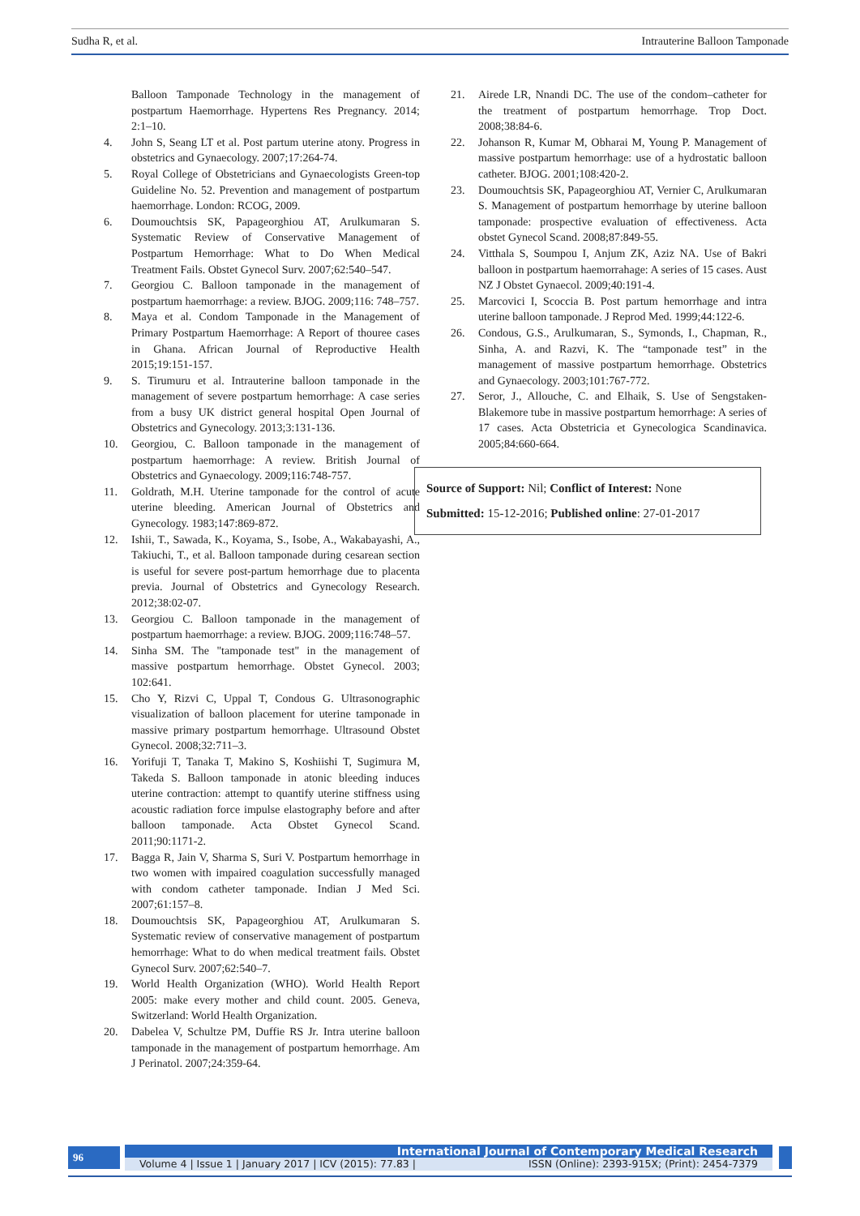Sudha R, et al. Intrauterine Balloon Tamponade
Balloon Tamponade Technology in the management of postpartum Haemorrhage. Hypertens Res Pregnancy. 2014; 2:1–10.
4. John S, Seang LT et al. Post partum uterine atony. Progress in obstetrics and Gynaecology. 2007;17:264-74.
5. Royal College of Obstetricians and Gynaecologists Green-top Guideline No. 52. Prevention and management of postpartum haemorrhage. London: RCOG, 2009.
6. Doumouchtsis SK, Papageorghiou AT, Arulkumaran S. Systematic Review of Conservative Management of Postpartum Hemorrhage: What to Do When Medical Treatment Fails. Obstet Gynecol Surv. 2007;62:540–547.
7. Georgiou C. Balloon tamponade in the management of postpartum haemorrhage: a review. BJOG. 2009;116: 748–757.
8. Maya et al. Condom Tamponade in the Management of Primary Postpartum Haemorrhage: A Report of thouree cases in Ghana. African Journal of Reproductive Health 2015;19:151-157.
9. S. Tirumuru et al. Intrauterine balloon tamponade in the management of severe postpartum hemorrhage: A case series from a busy UK district general hospital Open Journal of Obstetrics and Gynecology. 2013;3:131-136.
10. Georgiou, C. Balloon tamponade in the management of postpartum haemorrhage: A review. British Journal of Obstetrics and Gynaecology. 2009;116:748-757.
11. Goldrath, M.H. Uterine tamponade for the control of acute uterine bleeding. American Journal of Obstetrics and Gynecology. 1983;147:869-872.
12. Ishii, T., Sawada, K., Koyama, S., Isobe, A., Wakabayashi, A., Takiuchi, T., et al. Balloon tamponade during cesarean section is useful for severe post-partum hemorrhage due to placenta previa. Journal of Obstetrics and Gynecology Research. 2012;38:02-07.
13. Georgiou C. Balloon tamponade in the management of postpartum haemorrhage: a review. BJOG. 2009;116:748–57.
14. Sinha SM. The "tamponade test" in the management of massive postpartum hemorrhage. Obstet Gynecol. 2003; 102:641.
15. Cho Y, Rizvi C, Uppal T, Condous G. Ultrasonographic visualization of balloon placement for uterine tamponade in massive primary postpartum hemorrhage. Ultrasound Obstet Gynecol. 2008;32:711–3.
16. Yorifuji T, Tanaka T, Makino S, Koshiishi T, Sugimura M, Takeda S. Balloon tamponade in atonic bleeding induces uterine contraction: attempt to quantify uterine stiffness using acoustic radiation force impulse elastography before and after balloon tamponade. Acta Obstet Gynecol Scand. 2011;90:1171-2.
17. Bagga R, Jain V, Sharma S, Suri V. Postpartum hemorrhage in two women with impaired coagulation successfully managed with condom catheter tamponade. Indian J Med Sci. 2007;61:157–8.
18. Doumouchtsis SK, Papageorghiou AT, Arulkumaran S. Systematic review of conservative management of postpartum hemorrhage: What to do when medical treatment fails. Obstet Gynecol Surv. 2007;62:540–7.
19. World Health Organization (WHO). World Health Report 2005: make every mother and child count. 2005. Geneva, Switzerland: World Health Organization.
20. Dabelea V, Schultze PM, Duffie RS Jr. Intra uterine balloon tamponade in the management of postpartum hemorrhage. Am J Perinatol. 2007;24:359-64.
21. Airede LR, Nnandi DC. The use of the condom–catheter for the treatment of postpartum hemorrhage. Trop Doct. 2008;38:84-6.
22. Johanson R, Kumar M, Obharai M, Young P. Management of massive postpartum hemorrhage: use of a hydrostatic balloon catheter. BJOG. 2001;108:420-2.
23. Doumouchtsis SK, Papageorghiou AT, Vernier C, Arulkumaran S. Management of postpartum hemorrhage by uterine balloon tamponade: prospective evaluation of effectiveness. Acta obstet Gynecol Scand. 2008;87:849-55.
24. Vitthala S, Soumpou I, Anjum ZK, Aziz NA. Use of Bakri balloon in postpartum haemorrahage: A series of 15 cases. Aust NZ J Obstet Gynaecol. 2009;40:191-4.
25. Marcovici I, Scoccia B. Post partum hemorrhage and intra uterine balloon tamponade. J Reprod Med. 1999;44:122-6.
26. Condous, G.S., Arulkumaran, S., Symonds, I., Chapman, R., Sinha, A. and Razvi, K. The “tamponade test” in the management of massive postpartum hemorrhage. Obstetrics and Gynaecology. 2003;101:767-772.
27. Seror, J., Allouche, C. and Elhaik, S. Use of Sengstaken-Blakemore tube in massive postpartum hemorrhage: A series of 17 cases. Acta Obstetricia et Gynecologica Scandinavica. 2005;84:660-664.
Source of Support: Nil; Conflict of Interest: None
Submitted: 15-12-2016; Published online: 27-01-2017
96
International Journal of Contemporary Medical Research
Volume 4 | Issue 1 | January 2017 | ICV (2015): 77.83 | ISSN (Online): 2393-915X; (Print): 2454-7379